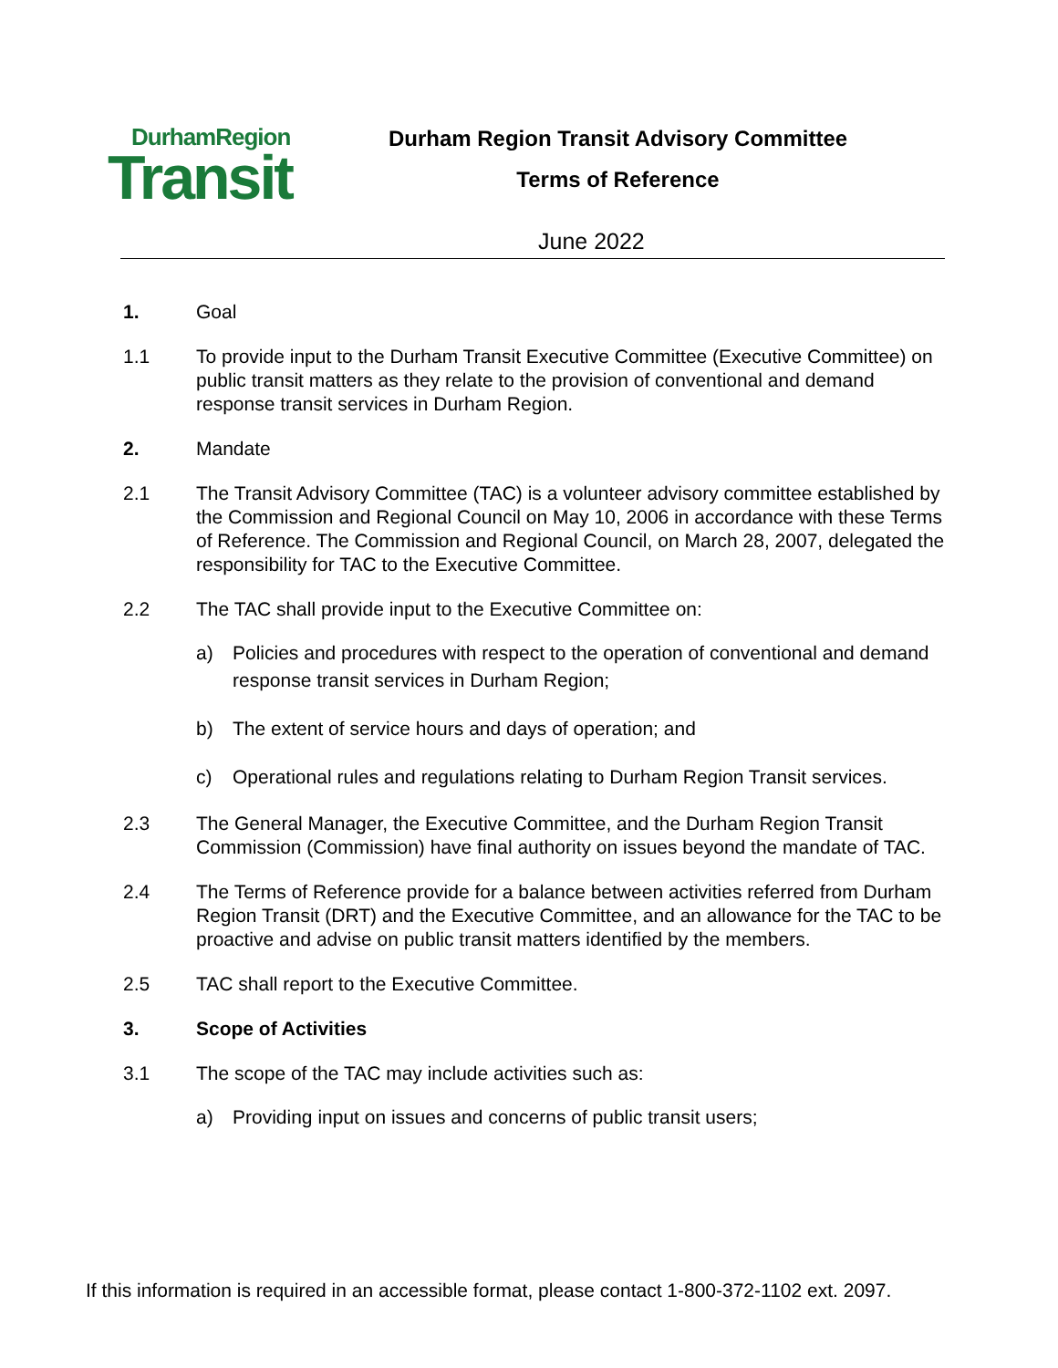DurhamRegion
Transit
Durham Region Transit Advisory Committee
Terms of Reference
June 2022
1. Goal
1.1 To provide input to the Durham Transit Executive Committee (Executive Committee) on public transit matters as they relate to the provision of conventional and demand response transit services in Durham Region.
2. Mandate
2.1 The Transit Advisory Committee (TAC) is a volunteer advisory committee established by the Commission and Regional Council on May 10, 2006 in accordance with these Terms of Reference. The Commission and Regional Council, on March 28, 2007, delegated the responsibility for TAC to the Executive Committee.
2.2 The TAC shall provide input to the Executive Committee on:
a) Policies and procedures with respect to the operation of conventional and demand response transit services in Durham Region;
b) The extent of service hours and days of operation; and
c) Operational rules and regulations relating to Durham Region Transit services.
2.3 The General Manager, the Executive Committee, and the Durham Region Transit Commission (Commission) have final authority on issues beyond the mandate of TAC.
2.4 The Terms of Reference provide for a balance between activities referred from Durham Region Transit (DRT) and the Executive Committee, and an allowance for the TAC to be proactive and advise on public transit matters identified by the members.
2.5 TAC shall report to the Executive Committee.
3. Scope of Activities
3.1 The scope of the TAC may include activities such as:
a) Providing input on issues and concerns of public transit users;
If this information is required in an accessible format, please contact 1-800-372-1102 ext. 2097.